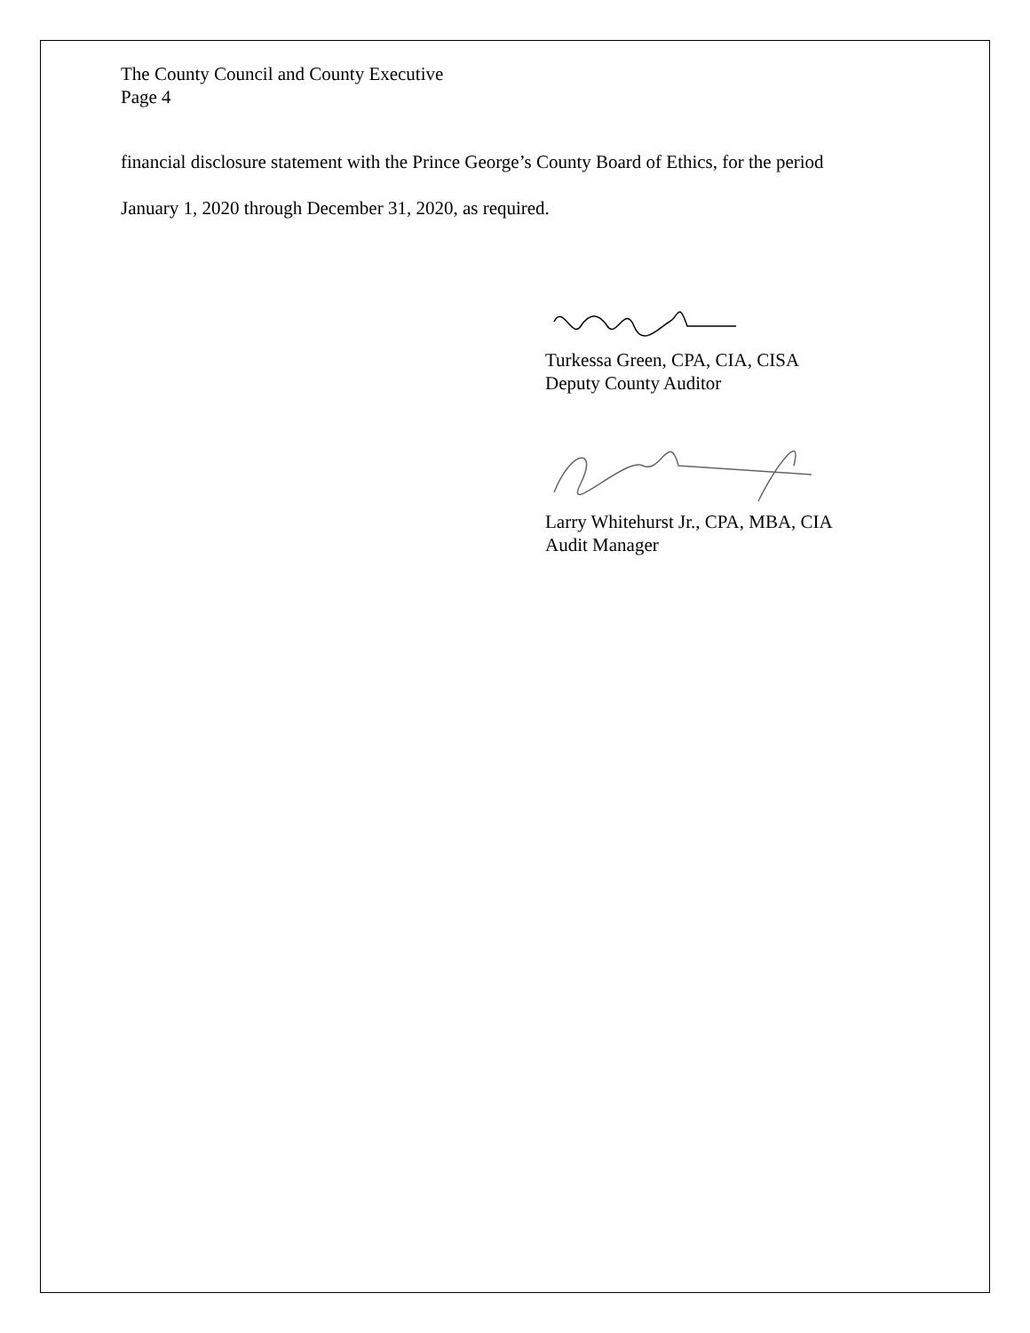The County Council and County Executive
Page 4
financial disclosure statement with the Prince George’s County Board of Ethics, for the period
January 1, 2020 through December 31, 2020, as required.
Turkessa Green, CPA, CIA, CISA
Deputy County Auditor
Larry Whitehurst Jr., CPA, MBA, CIA
Audit Manager